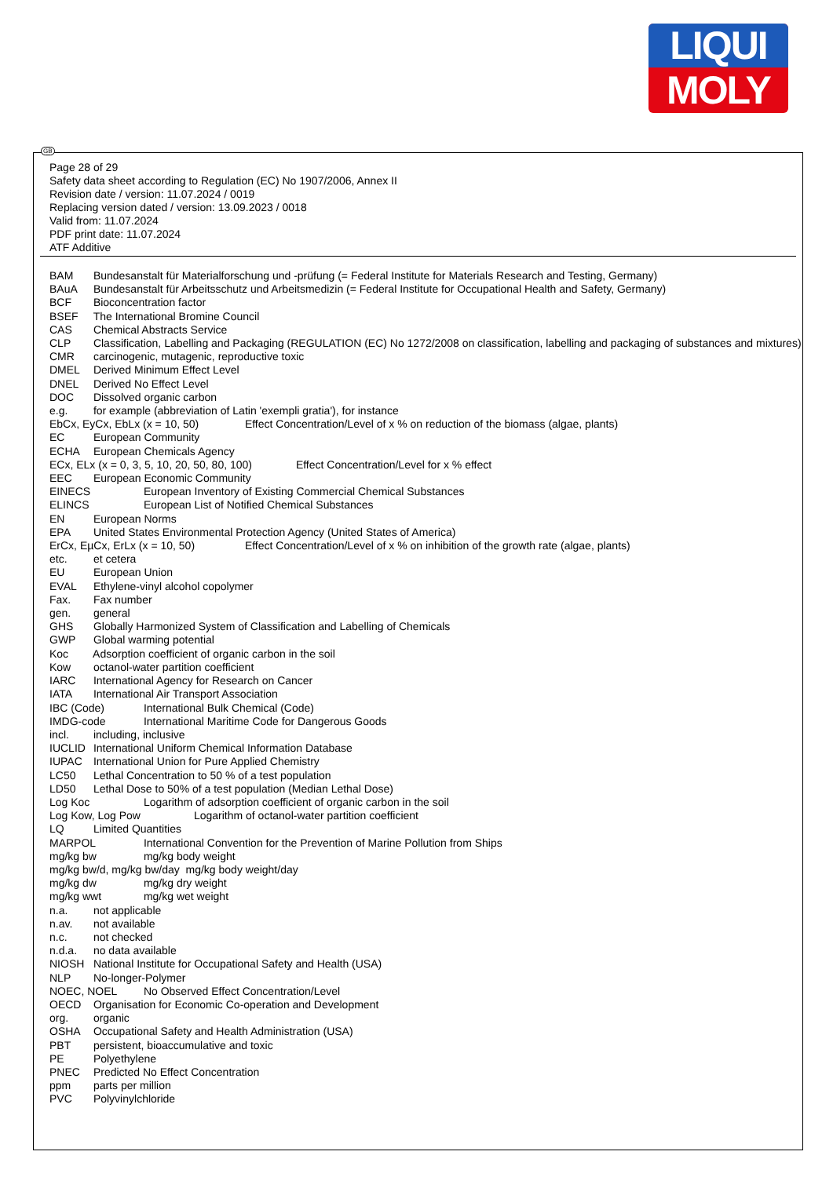LIQUI
MOLY
Page 28 of 29
Safety data sheet according to Regulation (EC) No 1907/2006, Annex II
Revision date / version: 11.07.2024 / 0019
Replacing version dated / version: 13.09.2023 / 0018
Valid from: 11.07.2024
PDF print date: 11.07.2024
ATF Additive
BAM Bundesanstalt für Materialforschung und -prüfung (= Federal Institute for Materials Research and Testing, Germany)
BAuA Bundesanstalt für Arbeitsschutz und Arbeitsmedizin (= Federal Institute for Occupational Health and Safety, Germany)
BCF Bioconcentration factor
BSEF The International Bromine Council
CAS Chemical Abstracts Service
CLP Classification, Labelling and Packaging (REGULATION (EC) No 1272/2008 on classification, labelling and packaging of substances and mixtures)
CMR carcinogenic, mutagenic, reproductive toxic
DMEL Derived Minimum Effect Level
DNEL Derived No Effect Level
DOC Dissolved organic carbon
e.g. for example (abbreviation of Latin 'exempli gratia'), for instance
EbCx, EyCx, EbLx (x = 10, 50) Effect Concentration/Level of x % on reduction of the biomass (algae, plants)
EC European Community
ECHA European Chemicals Agency
ECx, ELx (x = 0, 3, 5, 10, 20, 50, 80, 100) Effect Concentration/Level for x % effect
EEC European Economic Community
EINECS European Inventory of Existing Commercial Chemical Substances
ELINCS European List of Notified Chemical Substances
EN European Norms
EPA United States Environmental Protection Agency (United States of America)
ErCx, EµCx, ErLx (x = 10, 50) Effect Concentration/Level of x % on inhibition of the growth rate (algae, plants)
etc. et cetera
EU European Union
EVAL Ethylene-vinyl alcohol copolymer
Fax. Fax number
gen. general
GHS Globally Harmonized System of Classification and Labelling of Chemicals
GWP Global warming potential
Koc Adsorption coefficient of organic carbon in the soil
Kow octanol-water partition coefficient
IARC International Agency for Research on Cancer
IATA International Air Transport Association
IBC (Code) International Bulk Chemical (Code)
IMDG-code International Maritime Code for Dangerous Goods
incl. including, inclusive
IUCLID International Uniform Chemical Information Database
IUPAC International Union for Pure Applied Chemistry
LC50 Lethal Concentration to 50 % of a test population
LD50 Lethal Dose to 50% of a test population (Median Lethal Dose)
Log Koc Logarithm of adsorption coefficient of organic carbon in the soil
Log Kow, Log Pow Logarithm of octanol-water partition coefficient
LQ Limited Quantities
MARPOL International Convention for the Prevention of Marine Pollution from Ships
mg/kg bw mg/kg body weight
mg/kg bw/d, mg/kg bw/day mg/kg body weight/day
mg/kg dw mg/kg dry weight
mg/kg wwt mg/kg wet weight
n.a. not applicable
n.av. not available
n.c. not checked
n.d.a. no data available
NIOSH National Institute for Occupational Safety and Health (USA)
NLP No-longer-Polymer
NOEC, NOEL No Observed Effect Concentration/Level
OECD Organisation for Economic Co-operation and Development
org. organic
OSHA Occupational Safety and Health Administration (USA)
PBT persistent, bioaccumulative and toxic
PE Polyethylene
PNEC Predicted No Effect Concentration
ppm parts per million
PVC Polyvinylchloride
GB